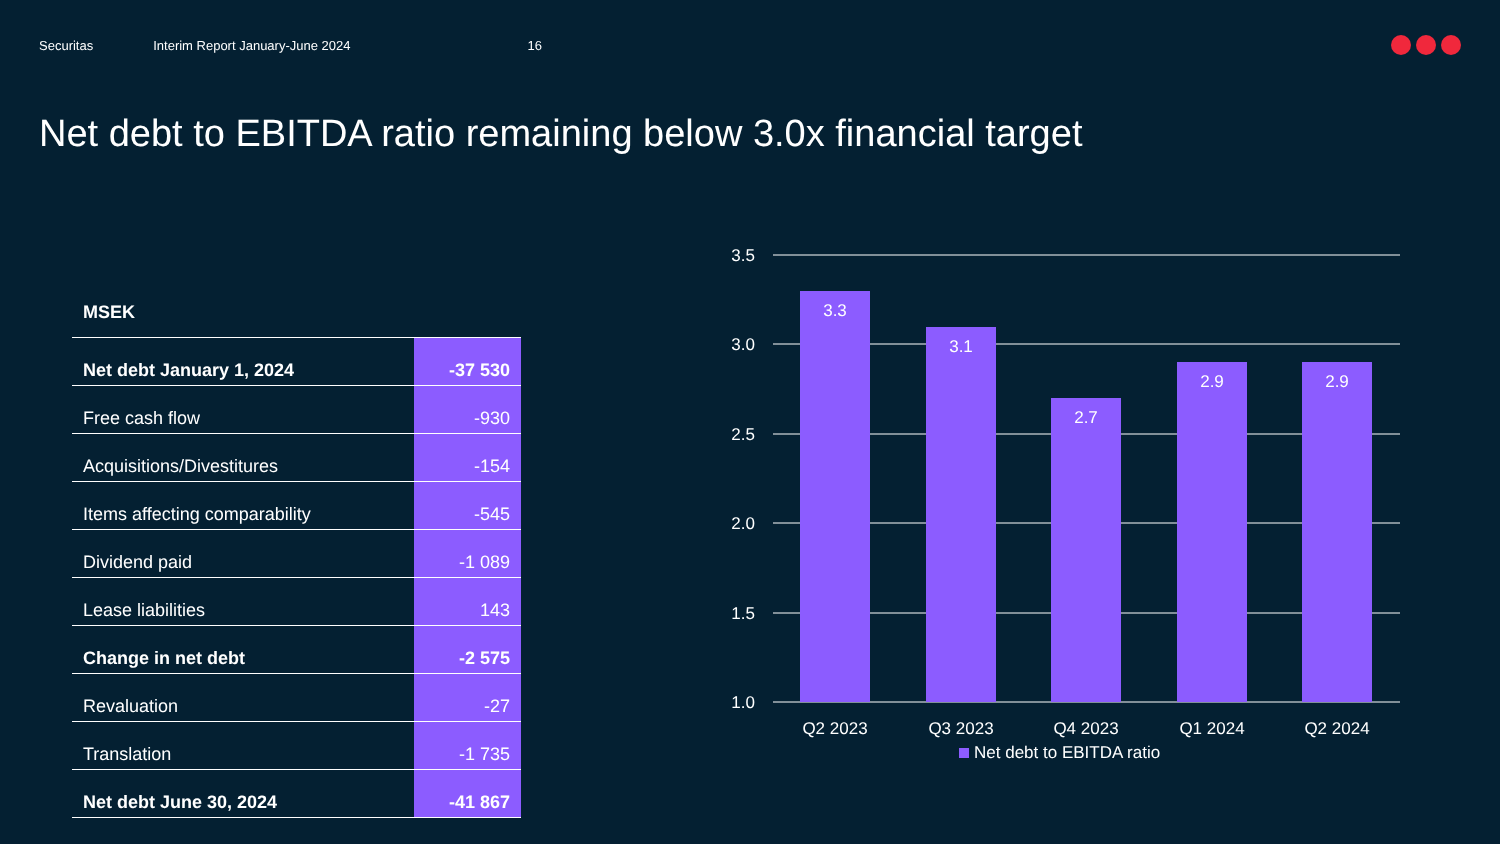Securitas Interim Report January-June 2024 16
Net debt to EBITDA ratio remaining below 3.0x financial target
| MSEK | |
| --- | --- |
| Net debt January 1, 2024 | -37 530 |
| Free cash flow | -930 |
| Acquisitions/Divestitures | -154 |
| Items affecting comparability | -545 |
| Dividend paid | -1 089 |
| Lease liabilities | 143 |
| Change in net debt | -2 575 |
| Revaluation | -27 |
| Translation | -1 735 |
| Net debt June 30, 2024 | -41 867 |
3.5
3.0
2.5
2.0
1.5
1.0
3.3
3.1
2.7
2.9
2.9
Q2 2023
Q3 2023
Q4 2023
Q1 2024
Q2 2024
Net debt to EBITDA ratio